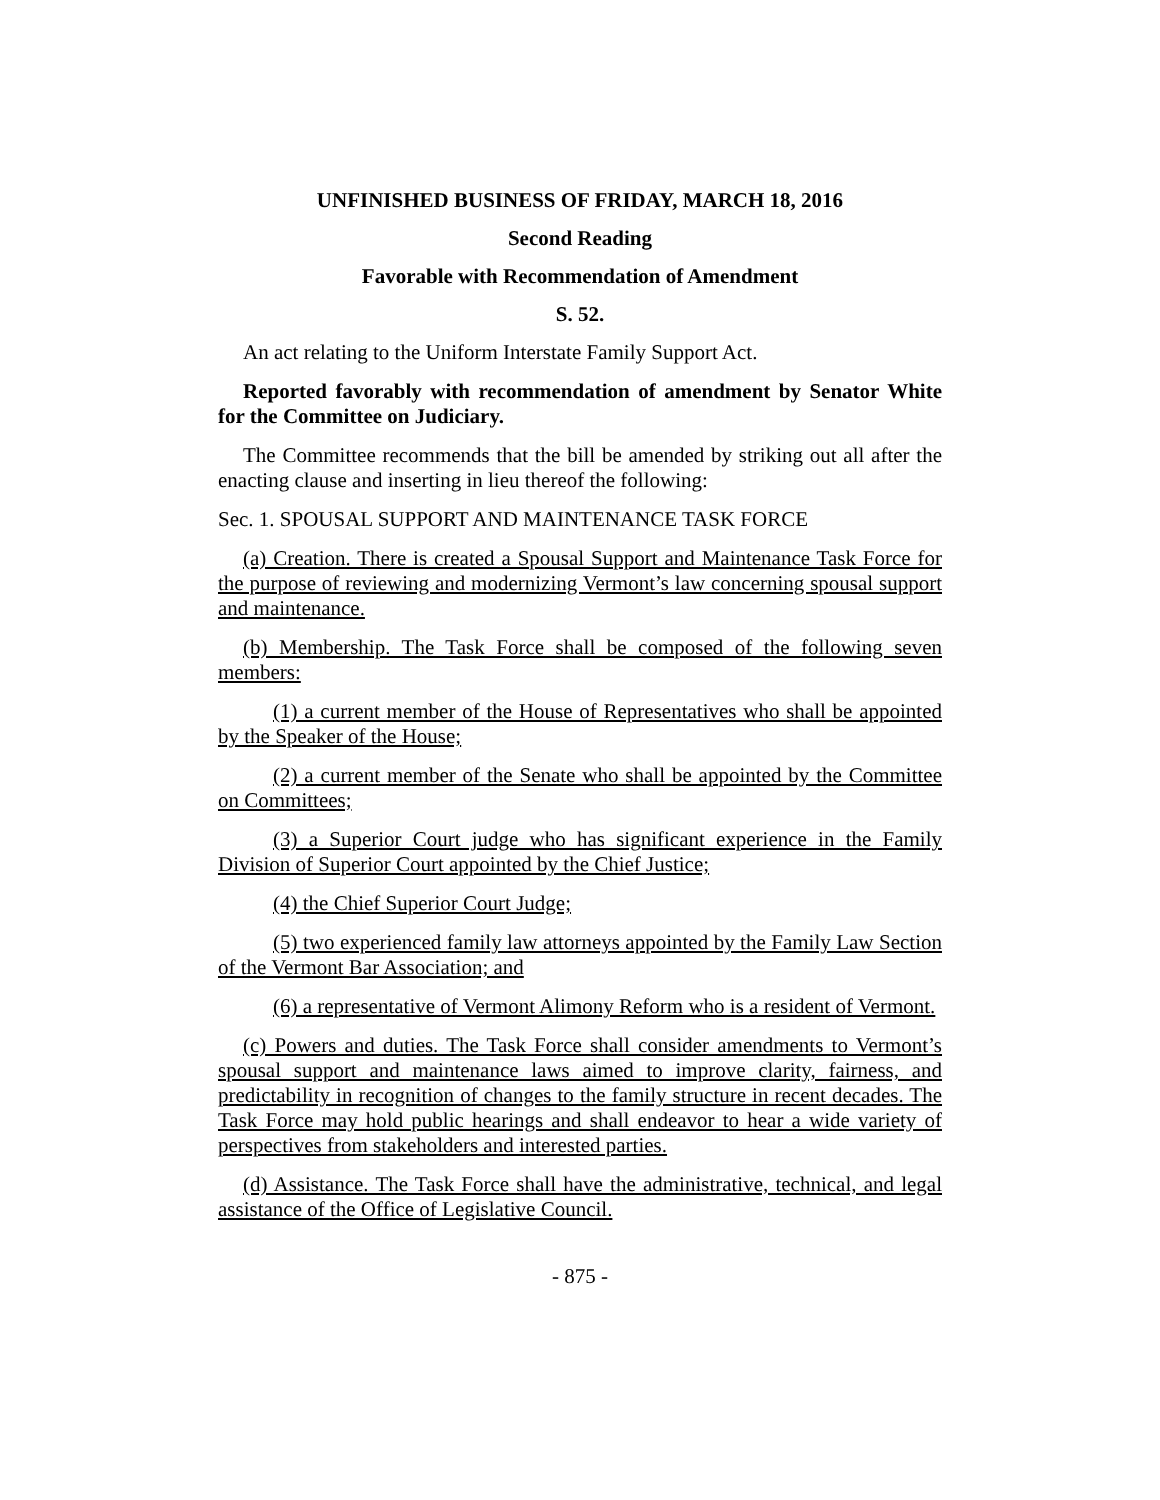UNFINISHED BUSINESS OF FRIDAY, MARCH 18, 2016
Second Reading
Favorable with Recommendation of Amendment
S. 52.
An act relating to the Uniform Interstate Family Support Act.
Reported favorably with recommendation of amendment by Senator White for the Committee on Judiciary.
The Committee recommends that the bill be amended by striking out all after the enacting clause and inserting in lieu thereof the following:
Sec. 1. SPOUSAL SUPPORT AND MAINTENANCE TASK FORCE
(a) Creation. There is created a Spousal Support and Maintenance Task Force for the purpose of reviewing and modernizing Vermont’s law concerning spousal support and maintenance.
(b) Membership. The Task Force shall be composed of the following seven members:
(1) a current member of the House of Representatives who shall be appointed by the Speaker of the House;
(2) a current member of the Senate who shall be appointed by the Committee on Committees;
(3) a Superior Court judge who has significant experience in the Family Division of Superior Court appointed by the Chief Justice;
(4) the Chief Superior Court Judge;
(5) two experienced family law attorneys appointed by the Family Law Section of the Vermont Bar Association; and
(6) a representative of Vermont Alimony Reform who is a resident of Vermont.
(c) Powers and duties. The Task Force shall consider amendments to Vermont’s spousal support and maintenance laws aimed to improve clarity, fairness, and predictability in recognition of changes to the family structure in recent decades. The Task Force may hold public hearings and shall endeavor to hear a wide variety of perspectives from stakeholders and interested parties.
(d) Assistance. The Task Force shall have the administrative, technical, and legal assistance of the Office of Legislative Council.
- 875 -